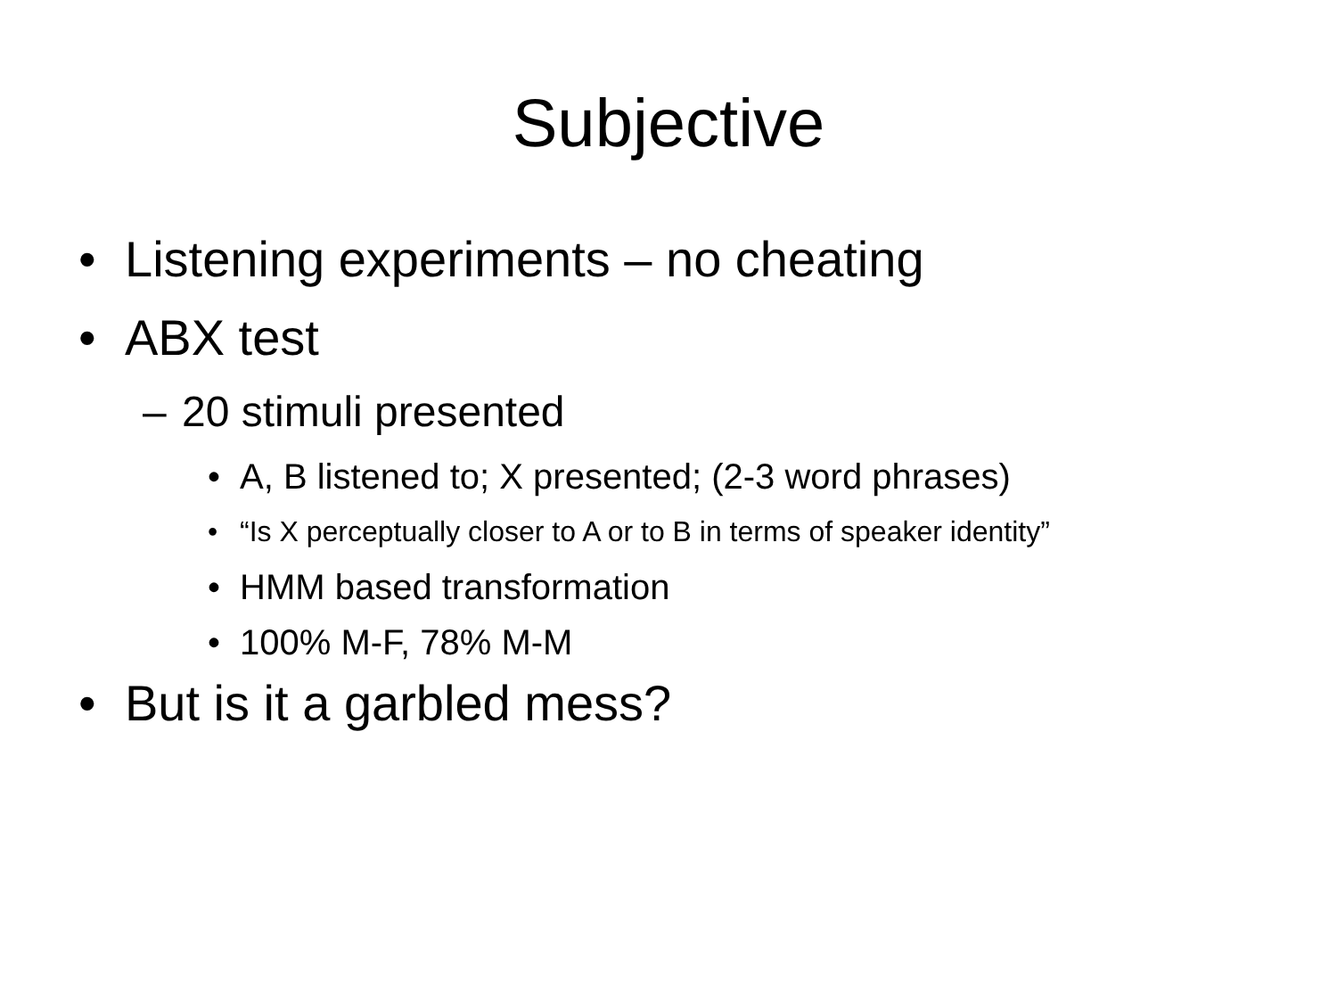Subjective
• Listening experiments – no cheating
• ABX test
– 20 stimuli presented
• A, B listened to; X presented; (2-3 word phrases)
• “Is X perceptually closer to A or to B in terms of speaker identity”
• HMM based transformation
• 100% M-F, 78% M-M
• But is it a garbled mess?